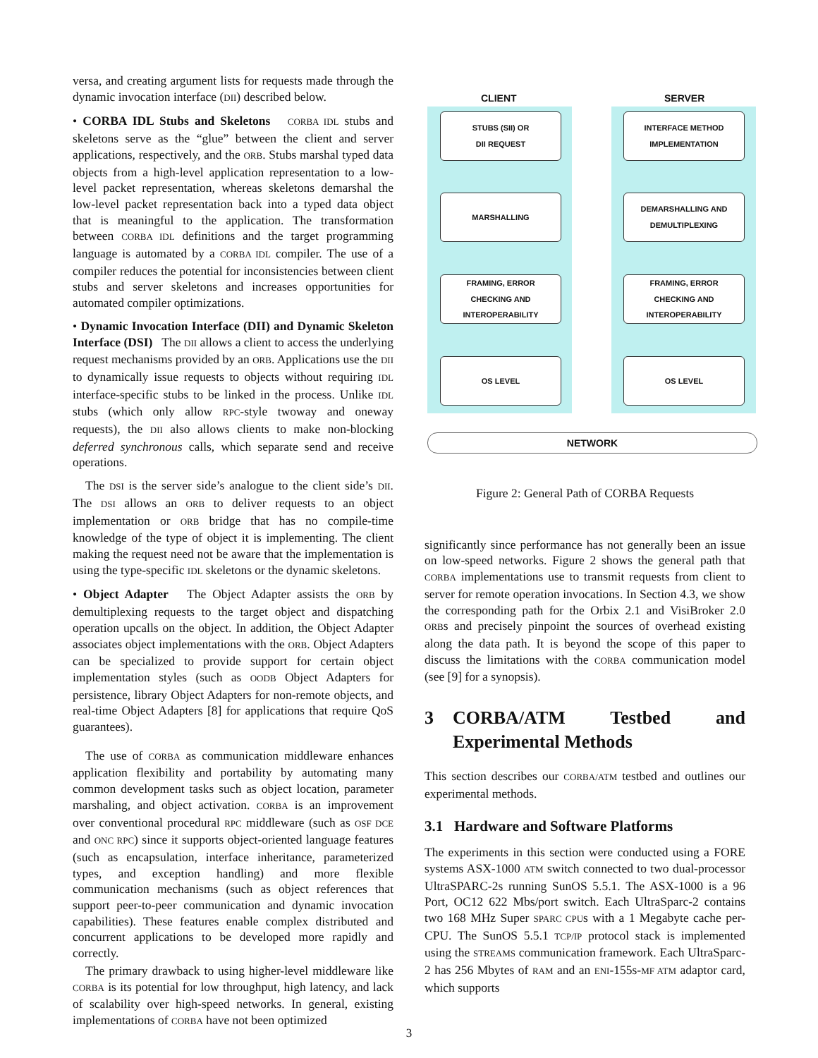versa, and creating argument lists for requests made through the dynamic invocation interface (DII) described below.
• CORBA IDL Stubs and Skeletons CORBA IDL stubs and skeletons serve as the “glue” between the client and server applications, respectively, and the ORB. Stubs marshal typed data objects from a high-level application representation to a low-level packet representation, whereas skeletons demarshal the low-level packet representation back into a typed data object that is meaningful to the application. The transformation between CORBA IDL definitions and the target programming language is automated by a CORBA IDL compiler. The use of a compiler reduces the potential for inconsistencies between client stubs and server skeletons and increases opportunities for automated compiler optimizations.
• Dynamic Invocation Interface (DII) and Dynamic Skeleton Interface (DSI) The DII allows a client to access the underlying request mechanisms provided by an ORB. Applications use the DII to dynamically issue requests to objects without requiring IDL interface-specific stubs to be linked in the process. Unlike IDL stubs (which only allow RPC-style twoway and oneway requests), the DII also allows clients to make non-blocking deferred synchronous calls, which separate send and receive operations.
The DSI is the server side’s analogue to the client side’s DII. The DSI allows an ORB to deliver requests to an object implementation or ORB bridge that has no compile-time knowledge of the type of object it is implementing. The client making the request need not be aware that the implementation is using the type-specific IDL skeletons or the dynamic skeletons.
• Object Adapter The Object Adapter assists the ORB by demultiplexing requests to the target object and dispatching operation upcalls on the object. In addition, the Object Adapter associates object implementations with the ORB. Object Adapters can be specialized to provide support for certain object implementation styles (such as OODB Object Adapters for persistence, library Object Adapters for non-remote objects, and real-time Object Adapters [8] for applications that require QoS guarantees).
The use of CORBA as communication middleware enhances application flexibility and portability by automating many common development tasks such as object location, parameter marshaling, and object activation. CORBA is an improvement over conventional procedural RPC middleware (such as OSF DCE and ONC RPC) since it supports object-oriented language features (such as encapsulation, interface inheritance, parameterized types, and exception handling) and more flexible communication mechanisms (such as object references that support peer-to-peer communication and dynamic invocation capabilities). These features enable complex distributed and concurrent applications to be developed more rapidly and correctly.
The primary drawback to using higher-level middleware like CORBA is its potential for low throughput, high latency, and lack of scalability over high-speed networks. In general, existing implementations of CORBA have not been optimized
CLIENT SERVER
STUBS (SII) OR
DII REQUEST
INTERFACE METHOD
IMPLEMENTATION
MARSHALLING
DEMARSHALLING AND
DEMULTIPLEXING
FRAMING, ERROR
CHECKING AND
INTEROPERABILITY
FRAMING, ERROR
CHECKING AND
INTEROPERABILITY
OS LEVEL OS LEVEL
NETWORK
Figure 2: General Path of CORBA Requests
significantly since performance has not generally been an issue on low-speed networks. Figure 2 shows the general path that CORBA implementations use to transmit requests from client to server for remote operation invocations. In Section 4.3, we show the corresponding path for the Orbix 2.1 and VisiBroker 2.0 ORBs and precisely pinpoint the sources of overhead existing along the data path. It is beyond the scope of this paper to discuss the limitations with the CORBA communication model (see [9] for a synopsis).
3 CORBA/ATM Testbed and Experimental Methods
This section describes our CORBA/ATM testbed and outlines our experimental methods.
3.1 Hardware and Software Platforms
The experiments in this section were conducted using a FORE systems ASX-1000 ATM switch connected to two dual-processor UltraSPARC-2s running SunOS 5.5.1. The ASX-1000 is a 96 Port, OC12 622 Mbs/port switch. Each UltraSparc-2 contains two 168 MHz Super SPARC CPUs with a 1 Megabyte cache per-CPU. The SunOS 5.5.1 TCP/IP protocol stack is implemented using the STREAMS communication framework. Each UltraSparc-2 has 256 Mbytes of RAM and an ENI-155s-MF ATM adaptor card, which supports
3